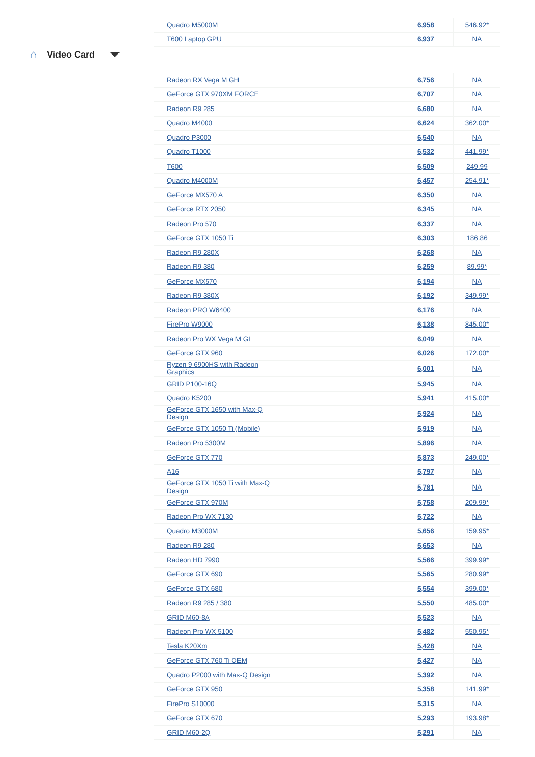⌂ Video Card
| Quadro M5000M | 6,958 | 546.92* |
| T600 Laptop GPU | 6,937 | NA |
| Radeon RX Vega M GH | 6,756 | NA |
| GeForce GTX 970XM FORCE | 6,707 | NA |
| Radeon R9 285 | 6,680 | NA |
| Quadro M4000 | 6,624 | 362.00* |
| Quadro P3000 | 6,540 | NA |
| Quadro T1000 | 6,532 | 441.99* |
| T600 | 6,509 | 249.99 |
| Quadro M4000M | 6,457 | 254.91* |
| GeForce MX570 A | 6,350 | NA |
| GeForce RTX 2050 | 6,345 | NA |
| Radeon Pro 570 | 6,337 | NA |
| GeForce GTX 1050 Ti | 6,303 | 186.86 |
| Radeon R9 280X | 6,268 | NA |
| Radeon R9 380 | 6,259 | 89.99* |
| GeForce MX570 | 6,194 | NA |
| Radeon R9 380X | 6,192 | 349.99* |
| Radeon PRO W6400 | 6,176 | NA |
| FirePro W9000 | 6,138 | 845.00* |
| Radeon Pro WX Vega M GL | 6,049 | NA |
| GeForce GTX 960 | 6,026 | 172.00* |
| Ryzen 9 6900HS with Radeon Graphics | 6,001 | NA |
| GRID P100-16Q | 5,945 | NA |
| Quadro K5200 | 5,941 | 415.00* |
| GeForce GTX 1650 with Max-Q Design | 5,924 | NA |
| GeForce GTX 1050 Ti (Mobile) | 5,919 | NA |
| Radeon Pro 5300M | 5,896 | NA |
| GeForce GTX 770 | 5,873 | 249.00* |
| A16 | 5,797 | NA |
| GeForce GTX 1050 Ti with Max-Q Design | 5,781 | NA |
| GeForce GTX 970M | 5,758 | 209.99* |
| Radeon Pro WX 7130 | 5,722 | NA |
| Quadro M3000M | 5,656 | 159.95* |
| Radeon R9 280 | 5,653 | NA |
| Radeon HD 7990 | 5,566 | 399.99* |
| GeForce GTX 690 | 5,565 | 280.99* |
| GeForce GTX 680 | 5,554 | 399.00* |
| Radeon R9 285 / 380 | 5,550 | 485.00* |
| GRID M60-8A | 5,523 | NA |
| Radeon Pro WX 5100 | 5,482 | 550.95* |
| Tesla K20Xm | 5,428 | NA |
| GeForce GTX 760 Ti OEM | 5,427 | NA |
| Quadro P2000 with Max-Q Design | 5,392 | NA |
| GeForce GTX 950 | 5,358 | 141.99* |
| FirePro S10000 | 5,315 | NA |
| GeForce GTX 670 | 5,293 | 193.98* |
| GRID M60-2Q | 5,291 | NA |